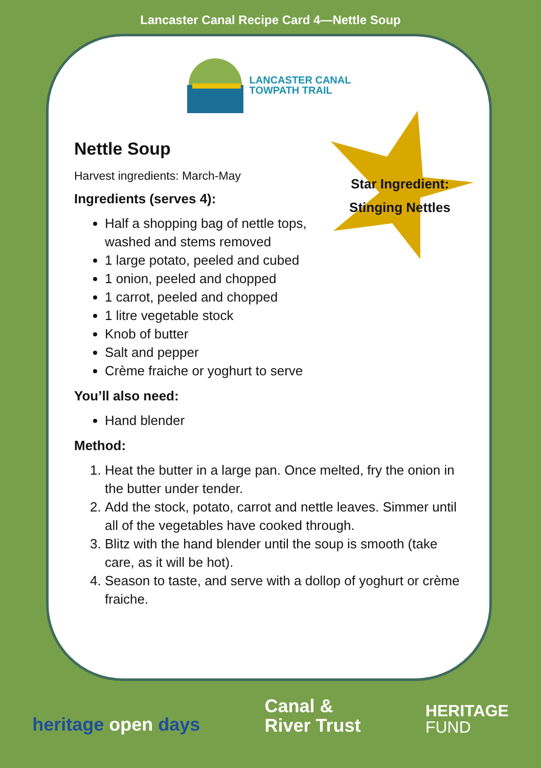Lancaster Canal Recipe Card 4—Nettle Soup
LANCASTER CANAL
TOWPATH TRAIL
Star Ingredient:
Stinging Nettles
Nettle Soup
Harvest ingredients: March-May
Ingredients (serves 4):
Half a shopping bag of nettle tops,
washed and stems removed
1 large potato, peeled and cubed
1 onion, peeled and chopped
1 carrot, peeled and chopped
1 litre vegetable stock
Knob of butter
Salt and pepper
Crème fraiche or yoghurt to serve
You’ll also need:
Hand blender
Method:
1. Heat the butter in a large pan. Once melted, fry the onion in the butter under tender.
2. Add the stock, potato, carrot and nettle leaves. Simmer until all of the vegetables have cooked through.
3. Blitz with the hand blender until the soup is smooth (take care, as it will be hot).
4. Season to taste, and serve with a dollop of yoghurt or crème fraiche.
heritage open days
Canal &
River Trust
HERITAGE
FUND